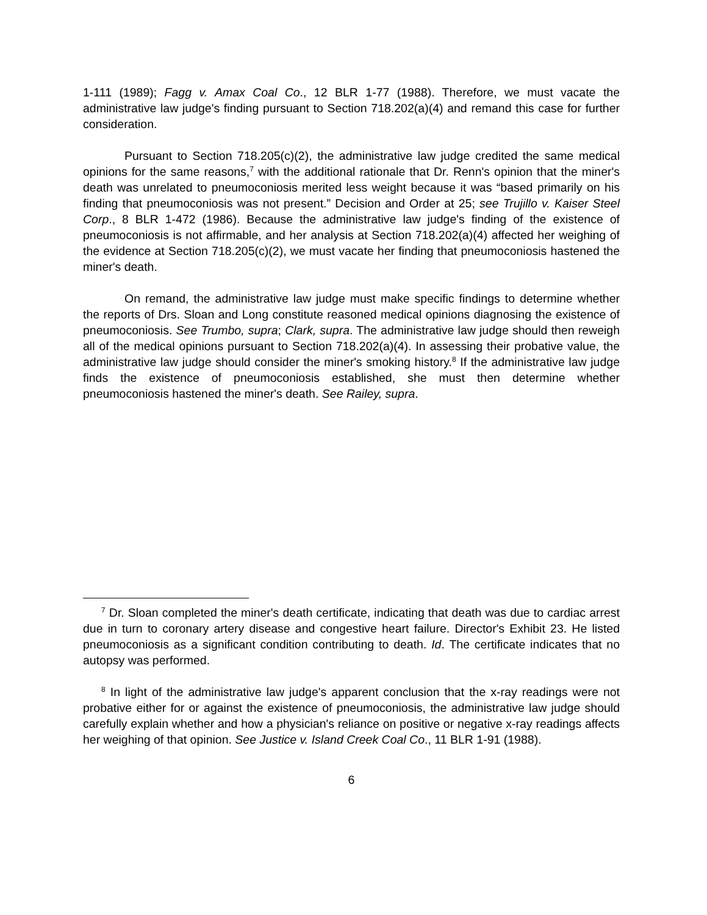1-111 (1989); Fagg v. Amax Coal Co., 12 BLR 1-77 (1988). Therefore, we must vacate the administrative law judge's finding pursuant to Section 718.202(a)(4) and remand this case for further consideration.
Pursuant to Section 718.205(c)(2), the administrative law judge credited the same medical opinions for the same reasons,<sup>7</sup> with the additional rationale that Dr. Renn's opinion that the miner's death was unrelated to pneumoconiosis merited less weight because it was “based primarily on his finding that pneumoconiosis was not present.” Decision and Order at 25; see Trujillo v. Kaiser Steel Corp., 8 BLR 1-472 (1986). Because the administrative law judge's finding of the existence of pneumoconiosis is not affirmable, and her analysis at Section 718.202(a)(4) affected her weighing of the evidence at Section 718.205(c)(2), we must vacate her finding that pneumoconiosis hastened the miner's death.
On remand, the administrative law judge must make specific findings to determine whether the reports of Drs. Sloan and Long constitute reasoned medical opinions diagnosing the existence of pneumoconiosis. See Trumbo, supra; Clark, supra. The administrative law judge should then reweigh all of the medical opinions pursuant to Section 718.202(a)(4). In assessing their probative value, the administrative law judge should consider the miner's smoking history.<sup>8</sup> If the administrative law judge finds the existence of pneumoconiosis established, she must then determine whether pneumoconiosis hastened the miner's death. See Railey, supra.
<sup>7</sup> Dr. Sloan completed the miner's death certificate, indicating that death was due to cardiac arrest due in turn to coronary artery disease and congestive heart failure. Director's Exhibit 23. He listed pneumoconiosis as a significant condition contributing to death. Id. The certificate indicates that no autopsy was performed.
<sup>8</sup> In light of the administrative law judge's apparent conclusion that the x-ray readings were not probative either for or against the existence of pneumoconiosis, the administrative law judge should carefully explain whether and how a physician's reliance on positive or negative x-ray readings affects her weighing of that opinion. See Justice v. Island Creek Coal Co., 11 BLR 1-91 (1988).
6